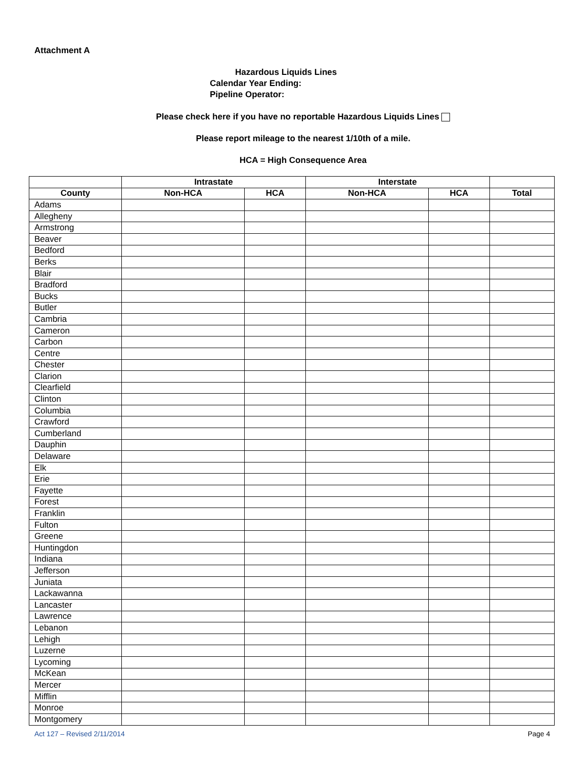Attachment A
Hazardous Liquids Lines
Calendar Year Ending:
Pipeline Operator:
Please check here if you have no reportable Hazardous Liquids Lines
Please report mileage to the nearest 1/10th of a mile.
HCA = High Consequence Area
| | Intrastate | | Interstate | | |
| --- | --- | --- | --- | --- | --- |
| County | Non-HCA | HCA | Non-HCA | HCA | Total |
| Adams | | | | | |
| Allegheny | | | | | |
| Armstrong | | | | | |
| Beaver | | | | | |
| Bedford | | | | | |
| Berks | | | | | |
| Blair | | | | | |
| Bradford | | | | | |
| Bucks | | | | | |
| Butler | | | | | |
| Cambria | | | | | |
| Cameron | | | | | |
| Carbon | | | | | |
| Centre | | | | | |
| Chester | | | | | |
| Clarion | | | | | |
| Clearfield | | | | | |
| Clinton | | | | | |
| Columbia | | | | | |
| Crawford | | | | | |
| Cumberland | | | | | |
| Dauphin | | | | | |
| Delaware | | | | | |
| Elk | | | | | |
| Erie | | | | | |
| Fayette | | | | | |
| Forest | | | | | |
| Franklin | | | | | |
| Fulton | | | | | |
| Greene | | | | | |
| Huntingdon | | | | | |
| Indiana | | | | | |
| Jefferson | | | | | |
| Juniata | | | | | |
| Lackawanna | | | | | |
| Lancaster | | | | | |
| Lawrence | | | | | |
| Lebanon | | | | | |
| Lehigh | | | | | |
| Luzerne | | | | | |
| Lycoming | | | | | |
| McKean | | | | | |
| Mercer | | | | | |
| Mifflin | | | | | |
| Monroe | | | | | |
| Montgomery | | | | | |
Act 127 – Revised 2/11/2014 Page 4